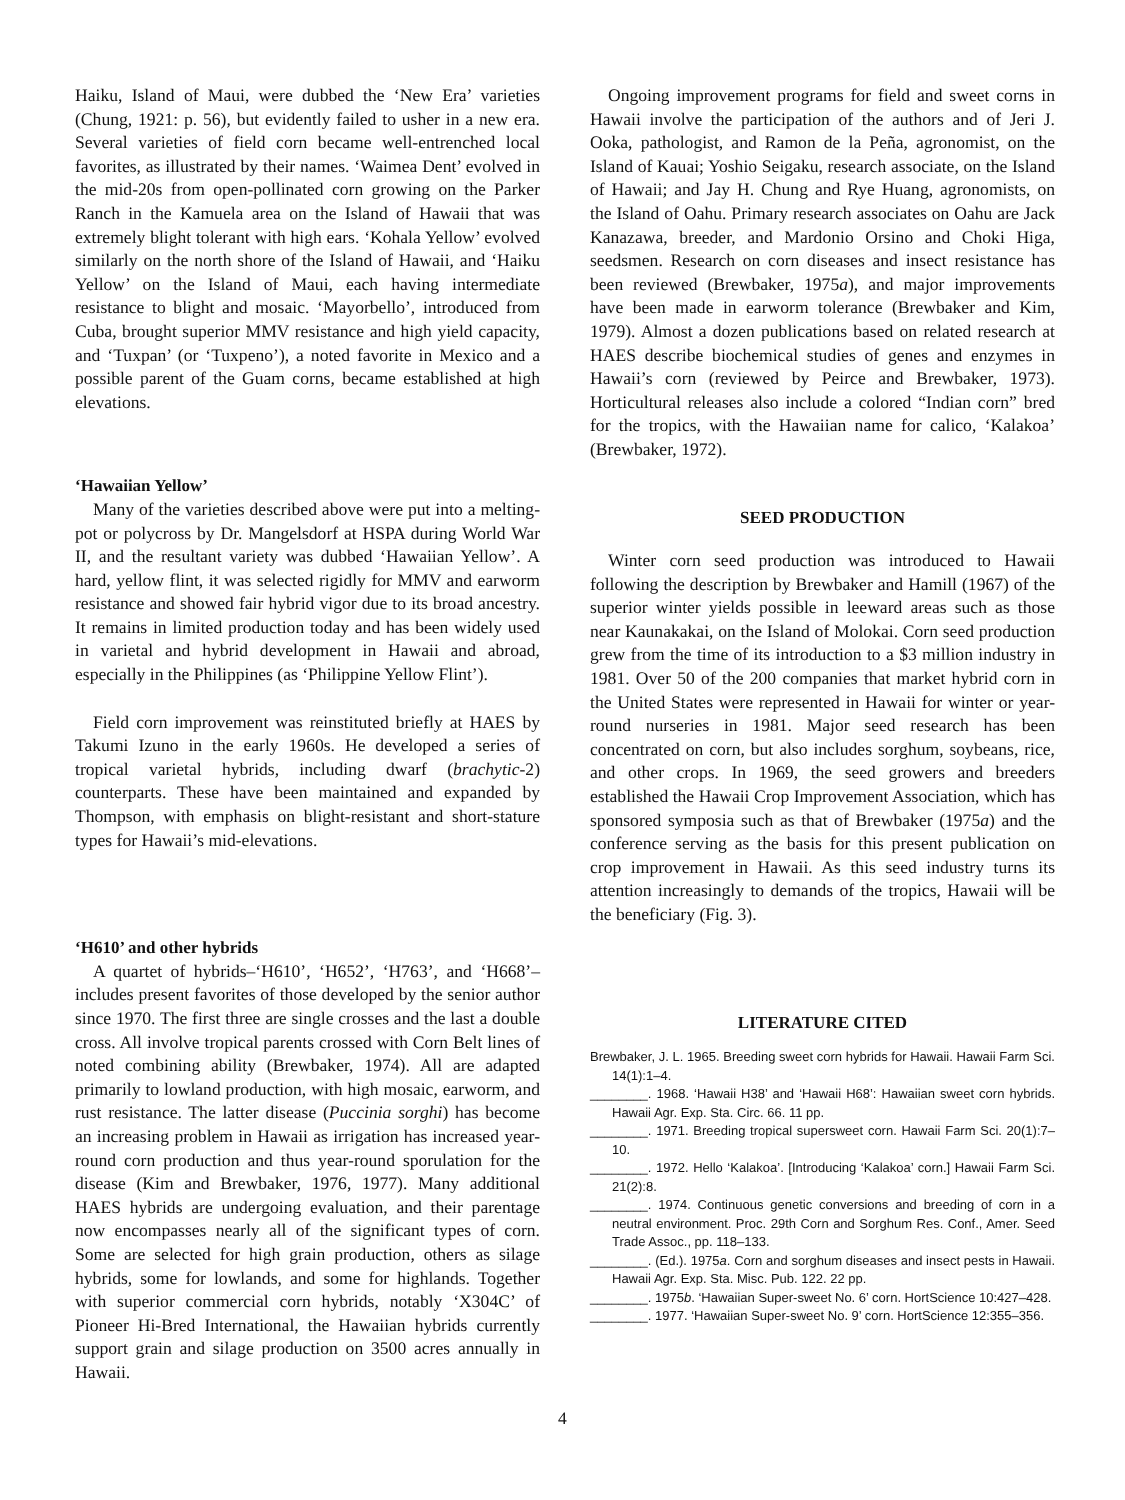Haiku, Island of Maui, were dubbed the ‘New Era’ varieties (Chung, 1921: p. 56), but evidently failed to usher in a new era. Several varieties of field corn became well-entrenched local favorites, as illustrated by their names. ‘Waimea Dent’ evolved in the mid-20s from open-pollinated corn growing on the Parker Ranch in the Kamuela area on the Island of Hawaii that was extremely blight tolerant with high ears. ‘Kohala Yellow’ evolved similarly on the north shore of the Island of Hawaii, and ‘Haiku Yellow’ on the Island of Maui, each having intermediate resistance to blight and mosaic. ‘Mayorbello’, introduced from Cuba, brought superior MMV resistance and high yield capacity, and ‘Tuxpan’ (or ‘Tuxpeno’), a noted favorite in Mexico and a possible parent of the Guam corns, became established at high elevations.
‘Hawaiian Yellow’
Many of the varieties described above were put into a melting-pot or polycross by Dr. Mangelsdorf at HSPA during World War II, and the resultant variety was dubbed ‘Hawaiian Yellow’. A hard, yellow flint, it was selected rigidly for MMV and earworm resistance and showed fair hybrid vigor due to its broad ancestry. It remains in limited production today and has been widely used in varietal and hybrid development in Hawaii and abroad, especially in the Philippines (as ‘Philippine Yellow Flint’).
Field corn improvement was reinstituted briefly at HAES by Takumi Izuno in the early 1960s. He developed a series of tropical varietal hybrids, including dwarf (brachytic-2) counterparts. These have been maintained and expanded by Thompson, with emphasis on blight-resistant and short-stature types for Hawaii’s mid-elevations.
‘H610’ and other hybrids
A quartet of hybrids–‘H610’, ‘H652’, ‘H763’, and ‘H668’–includes present favorites of those developed by the senior author since 1970. The first three are single crosses and the last a double cross. All involve tropical parents crossed with Corn Belt lines of noted combining ability (Brewbaker, 1974). All are adapted primarily to lowland production, with high mosaic, earworm, and rust resistance. The latter disease (Puccinia sorghi) has become an increasing problem in Hawaii as irrigation has increased year-round corn production and thus year-round sporulation for the disease (Kim and Brewbaker, 1976, 1977). Many additional HAES hybrids are undergoing evaluation, and their parentage now encompasses nearly all of the significant types of corn. Some are selected for high grain production, others as silage hybrids, some for lowlands, and some for highlands. Together with superior commercial corn hybrids, notably ‘X304C’ of Pioneer Hi-Bred International, the Hawaiian hybrids currently support grain and silage production on 3500 acres annually in Hawaii.
Ongoing improvement programs for field and sweet corns in Hawaii involve the participation of the authors and of Jeri J. Ooka, pathologist, and Ramon de la Peña, agronomist, on the Island of Kauai; Yoshio Seigaku, research associate, on the Island of Hawaii; and Jay H. Chung and Rye Huang, agronomists, on the Island of Oahu. Primary research associates on Oahu are Jack Kanazawa, breeder, and Mardonio Orsino and Choki Higa, seedsmen. Research on corn diseases and insect resistance has been reviewed (Brewbaker, 1975a), and major improvements have been made in earworm tolerance (Brewbaker and Kim, 1979). Almost a dozen publications based on related research at HAES describe biochemical studies of genes and enzymes in Hawaii’s corn (reviewed by Peirce and Brewbaker, 1973). Horticultural releases also include a colored “Indian corn” bred for the tropics, with the Hawaiian name for calico, ‘Kalakoa’ (Brewbaker, 1972).
SEED PRODUCTION
Winter corn seed production was introduced to Hawaii following the description by Brewbaker and Hamill (1967) of the superior winter yields possible in leeward areas such as those near Kaunakakai, on the Island of Molokai. Corn seed production grew from the time of its introduction to a $3 million industry in 1981. Over 50 of the 200 companies that market hybrid corn in the United States were represented in Hawaii for winter or year-round nurseries in 1981. Major seed research has been concentrated on corn, but also includes sorghum, soybeans, rice, and other crops. In 1969, the seed growers and breeders established the Hawaii Crop Improvement Association, which has sponsored symposia such as that of Brewbaker (1975a) and the conference serving as the basis for this present publication on crop improvement in Hawaii. As this seed industry turns its attention increasingly to demands of the tropics, Hawaii will be the beneficiary (Fig. 3).
LITERATURE CITED
Brewbaker, J. L. 1965. Breeding sweet corn hybrids for Hawaii. Hawaii Farm Sci. 14(1):1–4.
________. 1968. ‘Hawaii H38’ and ‘Hawaii H68’: Hawaiian sweet corn hybrids. Hawaii Agr. Exp. Sta. Circ. 66. 11 pp.
________. 1971. Breeding tropical supersweet corn. Hawaii Farm Sci. 20(1):7–10.
________. 1972. Hello ‘Kalakoa’. [Introducing ‘Kalakoa’ corn.] Hawaii Farm Sci. 21(2):8.
________. 1974. Continuous genetic conversions and breeding of corn in a neutral environment. Proc. 29th Corn and Sorghum Res. Conf., Amer. Seed Trade Assoc., pp. 118–133.
________. (Ed.). 1975a. Corn and sorghum diseases and insect pests in Hawaii. Hawaii Agr. Exp. Sta. Misc. Pub. 122. 22 pp.
________. 1975b. ‘Hawaiian Super-sweet No. 6’ corn. HortScience 10:427–428.
________. 1977. ‘Hawaiian Super-sweet No. 9’ corn. HortScience 12:355–356.
4